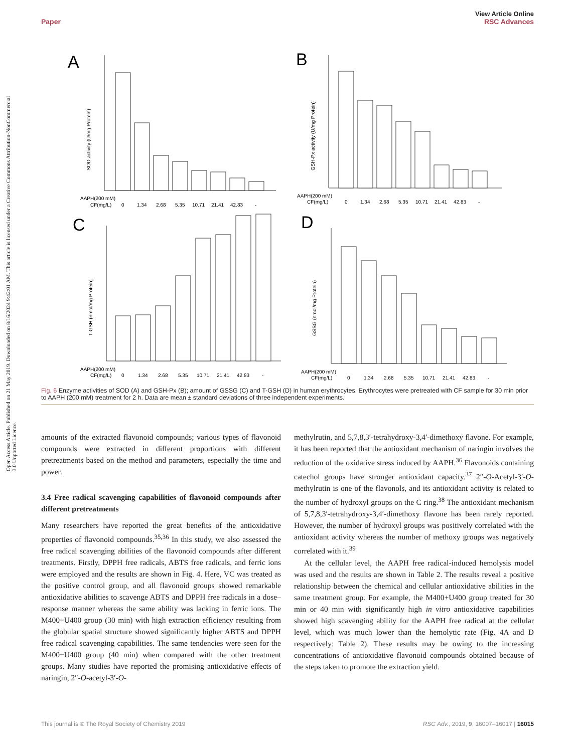View Article Online
Paper RSC Advances
Open Access Article. Published on 21 May 2019. Downloaded on 8/16/2024 9:42:01 AM. This article is licensed under a Creative Commons Attribution-NonCommercial 3.0 Unported Licence.
A
B
C
D
AAPH(200 mM)
CF(mg/L)
0
1.34
2.68
5.35
10.71
21.41
42.83
-
AAPH(200 mM)
CF(mg/L)
0
1.34
2.68
5.35
10.71
21.41
42.83
-
AAPH(200 mM)
CF(mg/L)
0
1.34
2.68
5.35
10.71
21.41
42.83
-
AAPH(200 mM)
CF(mg/L)
0
1.34
2.68
5.35
10.71
21.41
42.83
-
SOD activity (U/mg Protein)
GSH-Px activity (U/mg Protein)
T-GSH (nmol/mg Protein)
GSSG (nmol/mg Protein)
Fig. 6 Enzyme activities of SOD (A) and GSH-Px (B); amount of GSSG (C) and T-GSH (D) in human erythrocytes. Erythrocytes were pretreated with CF sample for 30 min prior to AAPH (200 mM) treatment for 2 h. Data are mean ± standard deviations of three independent experiments.
amounts of the extracted flavonoid compounds; various types of flavonoid compounds were extracted in different proportions with different pretreatments based on the method and parameters, especially the time and power.
3.4 Free radical scavenging capabilities of flavonoid compounds after different pretreatments
Many researchers have reported the great benefits of the antioxidative properties of flavonoid compounds.<sup>35,36</sup> In this study, we also assessed the free radical scavenging abilities of the flavonoid compounds after different treatments. Firstly, DPPH free radicals, ABTS free radicals, and ferric ions were employed and the results are shown in Fig. 4. Here, VC was treated as the positive control group, and all flavonoid groups showed remarkable antioxidative abilities to scavenge ABTS and DPPH free radicals in a dose–response manner whereas the same ability was lacking in ferric ions. The M400+U400 group (30 min) with high extraction efficiency resulting from the globular spatial structure showed significantly higher ABTS and DPPH free radical scavenging capabilities. The same tendencies were seen for the M400+U400 group (40 min) when compared with the other treatment groups. Many studies have reported the promising antioxidative effects of naringin, 2″-O-acetyl-3′-O-
methylrutin, and 5,7,8,3′-tetrahydroxy-3,4′-dimethoxy flavone. For example, it has been reported that the antioxidant mechanism of naringin involves the reduction of the oxidative stress induced by AAPH.<sup>36</sup> Flavonoids containing catechol groups have stronger antioxidant capacity.<sup>37</sup> 2″-O-Acetyl-3′-O-methylrutin is one of the flavonols, and its antioxidant activity is related to the number of hydroxyl groups on the C ring.<sup>38</sup> The antioxidant mechanism of 5,7,8,3′-tetrahydroxy-3,4′-dimethoxy flavone has been rarely reported. However, the number of hydroxyl groups was positively correlated with the antioxidant activity whereas the number of methoxy groups was negatively correlated with it.<sup>39</sup>
At the cellular level, the AAPH free radical-induced hemolysis model was used and the results are shown in Table 2. The results reveal a positive relationship between the chemical and cellular antioxidative abilities in the same treatment group. For example, the M400+U400 group treated for 30 min or 40 min with significantly high in vitro antioxidative capabilities showed high scavenging ability for the AAPH free radical at the cellular level, which was much lower than the hemolytic rate (Fig. 4A and D respectively; Table 2). These results may be owing to the increasing concentrations of antioxidative flavonoid compounds obtained because of the steps taken to promote the extraction yield.
This journal is © The Royal Society of Chemistry 2019 RSC Adv., 2019, 9, 16007–16017 | 16015